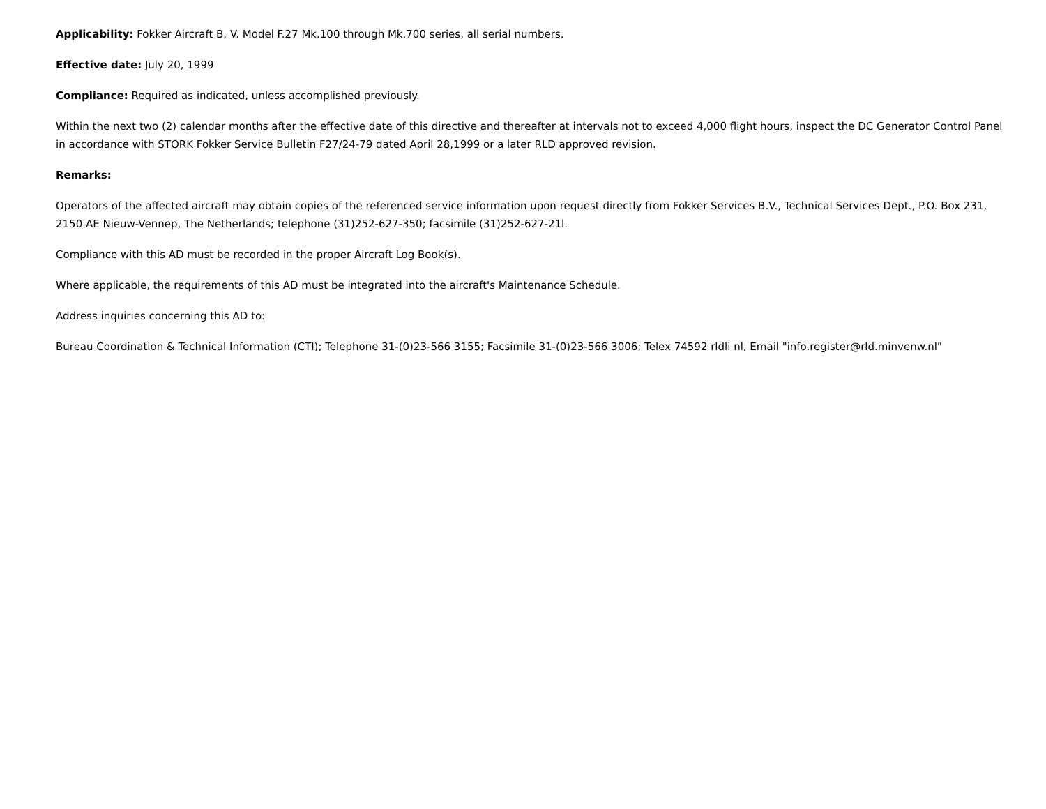Applicability: Fokker Aircraft B. V. Model F.27 Mk.100 through Mk.700 series, all serial numbers.
Effective date: July 20, 1999
Compliance: Required as indicated, unless accomplished previously.
Within the next two (2) calendar months after the effective date of this directive and thereafter at intervals not to exceed 4,000 flight hours, inspect the DC Generator Control Panel in accordance with STORK Fokker Service Bulletin F27/24-79 dated April 28,1999 or a later RLD approved revision.
Remarks:
Operators of the affected aircraft may obtain copies of the referenced service information upon request directly from Fokker Services B.V., Technical Services Dept., P.O. Box 231, 2150 AE Nieuw-Vennep, The Netherlands; telephone (31)252-627-350; facsimile (31)252-627-21l.
Compliance with this AD must be recorded in the proper Aircraft Log Book(s).
Where applicable, the requirements of this AD must be integrated into the aircraft's Maintenance Schedule.
Address inquiries concerning this AD to:
Bureau Coordination & Technical Information (CTI); Telephone 31-(0)23-566 3155; Facsimile 31-(0)23-566 3006; Telex 74592 rldli nl, Email "info.register@rld.minvenw.nl"